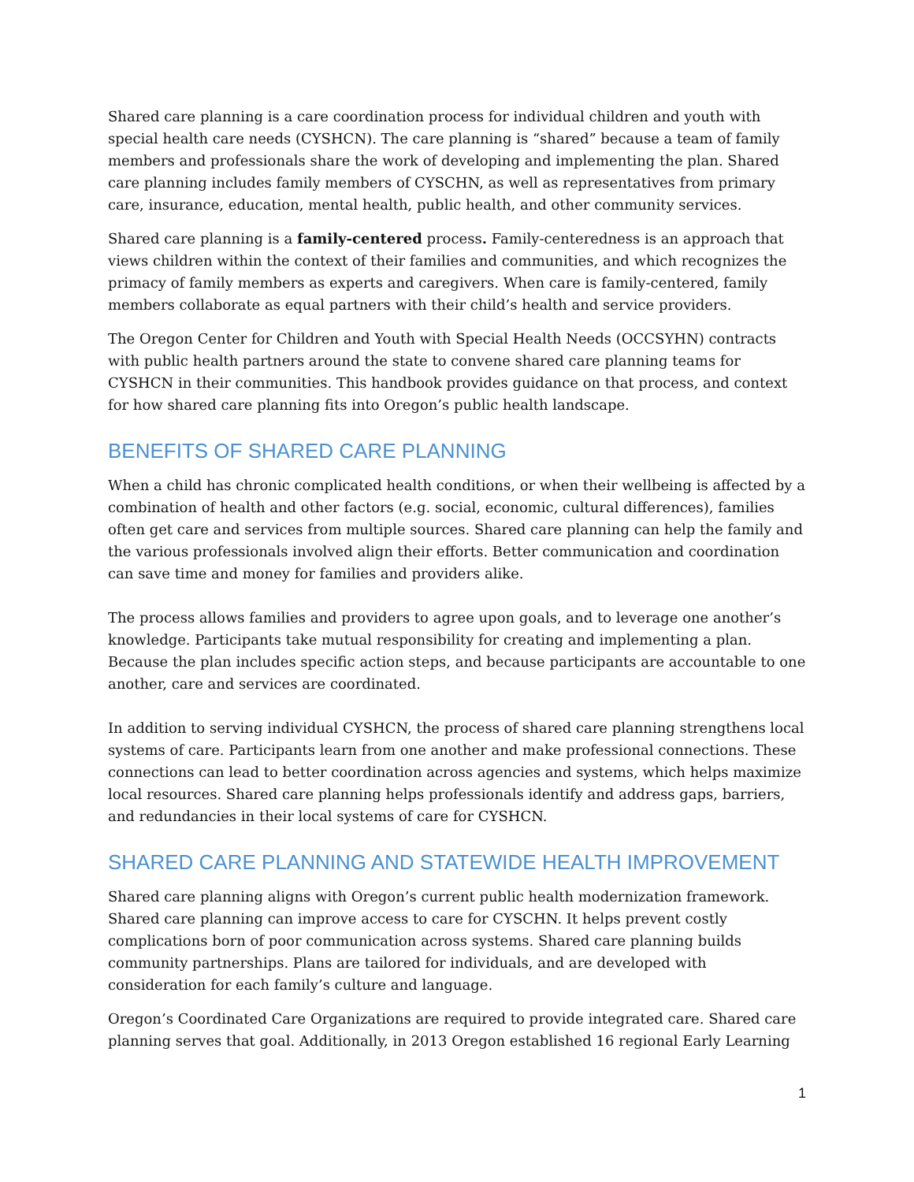Shared care planning is a care coordination process for individual children and youth with special health care needs (CYSHCN). The care planning is “shared” because a team of family members and professionals share the work of developing and implementing the plan. Shared care planning includes family members of CYSCHN, as well as representatives from primary care, insurance, education, mental health, public health, and other community services.
Shared care planning is a family-centered process. Family-centeredness is an approach that views children within the context of their families and communities, and which recognizes the primacy of family members as experts and caregivers. When care is family-centered, family members collaborate as equal partners with their child’s health and service providers.
The Oregon Center for Children and Youth with Special Health Needs (OCCSYHN) contracts with public health partners around the state to convene shared care planning teams for CYSHCN in their communities. This handbook provides guidance on that process, and context for how shared care planning fits into Oregon’s public health landscape.
BENEFITS OF SHARED CARE PLANNING
When a child has chronic complicated health conditions, or when their wellbeing is affected by a combination of health and other factors (e.g. social, economic, cultural differences), families often get care and services from multiple sources. Shared care planning can help the family and the various professionals involved align their efforts. Better communication and coordination can save time and money for families and providers alike.
The process allows families and providers to agree upon goals, and to leverage one another’s knowledge. Participants take mutual responsibility for creating and implementing a plan. Because the plan includes specific action steps, and because participants are accountable to one another, care and services are coordinated.
In addition to serving individual CYSHCN, the process of shared care planning strengthens local systems of care. Participants learn from one another and make professional connections. These connections can lead to better coordination across agencies and systems, which helps maximize local resources. Shared care planning helps professionals identify and address gaps, barriers, and redundancies in their local systems of care for CYSHCN.
SHARED CARE PLANNING AND STATEWIDE HEALTH IMPROVEMENT
Shared care planning aligns with Oregon’s current public health modernization framework. Shared care planning can improve access to care for CYSCHN. It helps prevent costly complications born of poor communication across systems. Shared care planning builds community partnerships. Plans are tailored for individuals, and are developed with consideration for each family’s culture and language.
Oregon’s Coordinated Care Organizations are required to provide integrated care. Shared care planning serves that goal. Additionally, in 2013 Oregon established 16 regional Early Learning
1